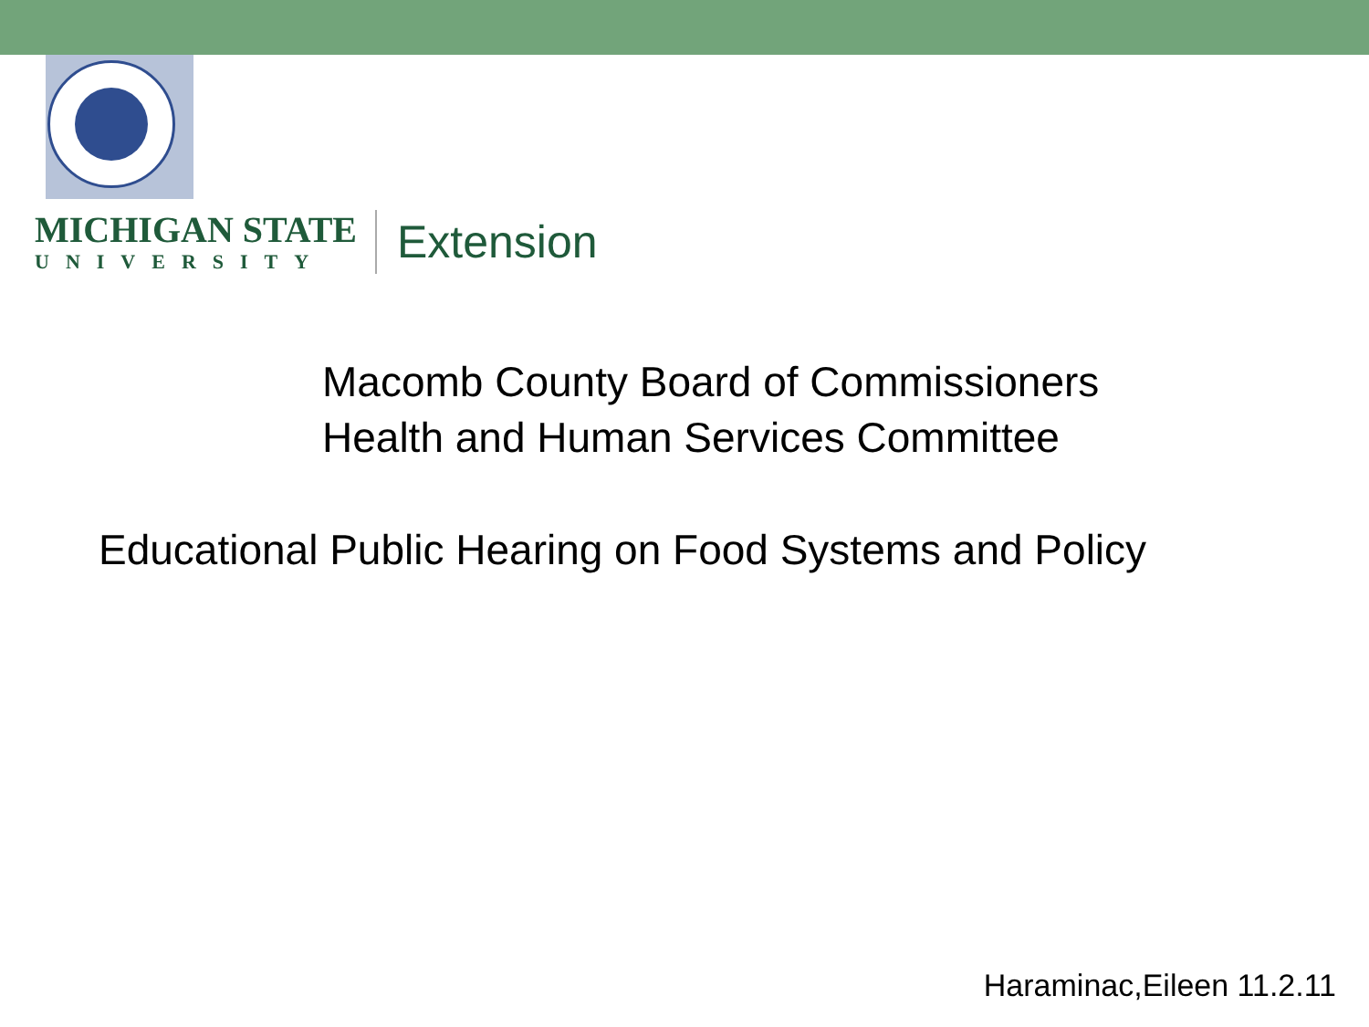MICHIGAN STATE
UNIVERSITY
Extension
Macomb County Board of Commissioners
Health and Human Services Committee
Educational Public Hearing on Food Systems and Policy
Haraminac,Eileen 11.2.11